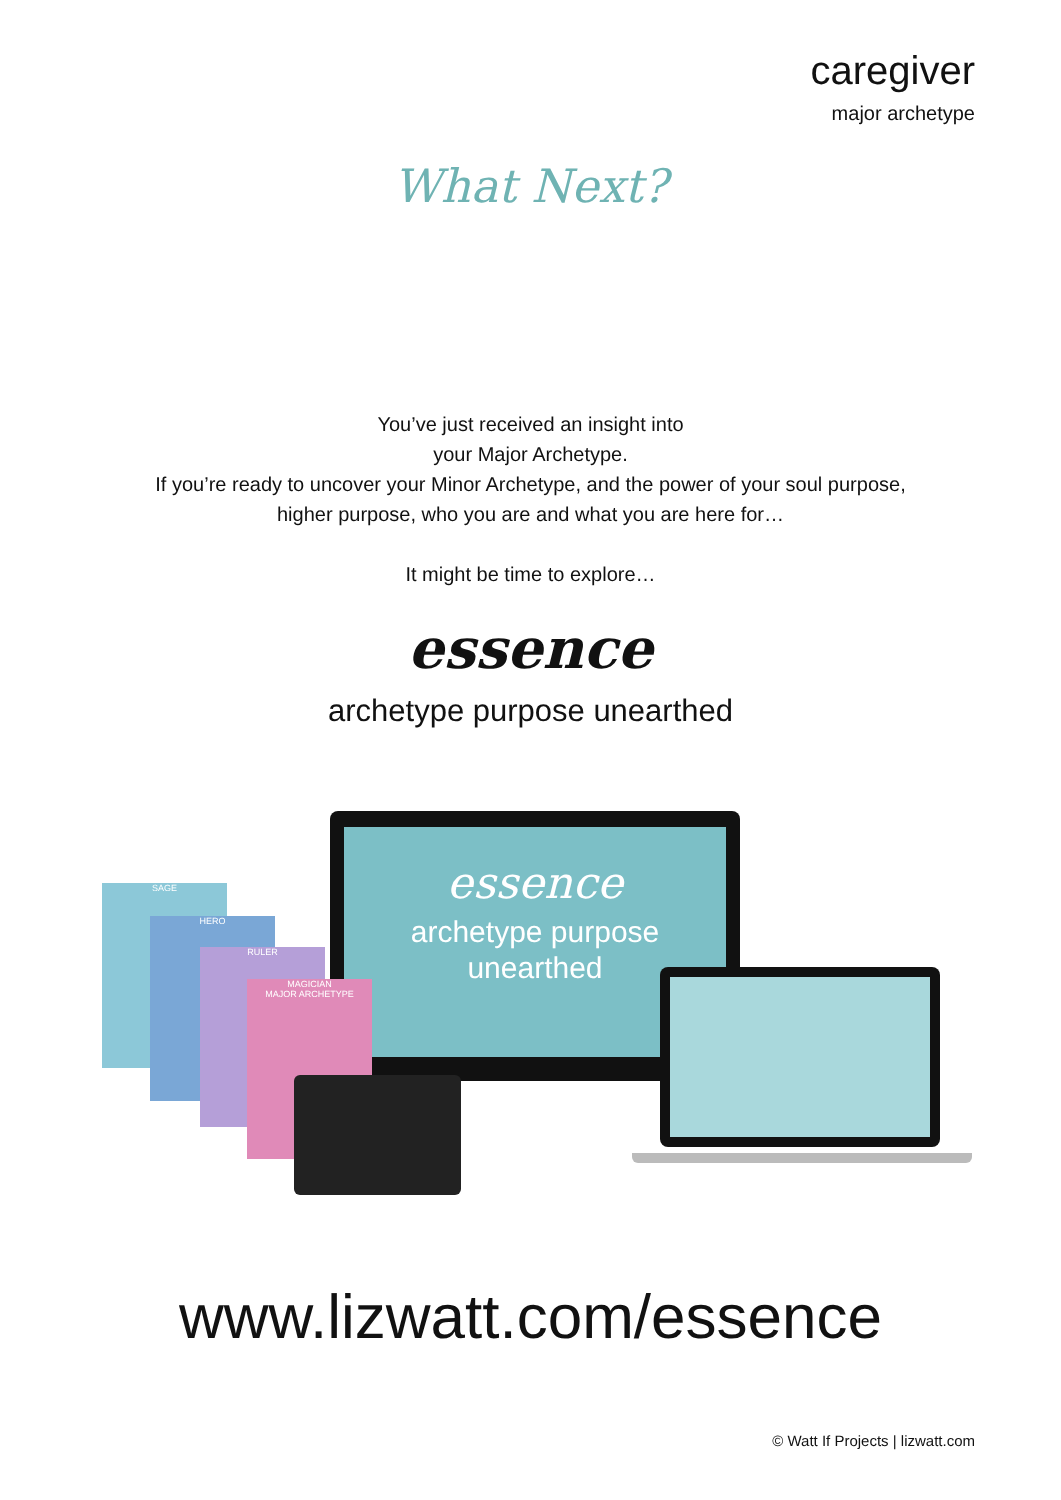caregiver
major archetype
What Next?
You’ve just received an insight into
your Major Archetype.
If you’re ready to uncover your Minor Archetype, and the power of your soul purpose,
higher purpose, who you are and what you are here for…
It might be time to explore…
essence
archetype purpose unearthed
essence
archetype purpose
unearthed
SAGE
HERO
RULER
MAGICIAN
MAJOR ARCHETYPE
www.lizwatt.com/essence
© Watt If Projects | lizwatt.com